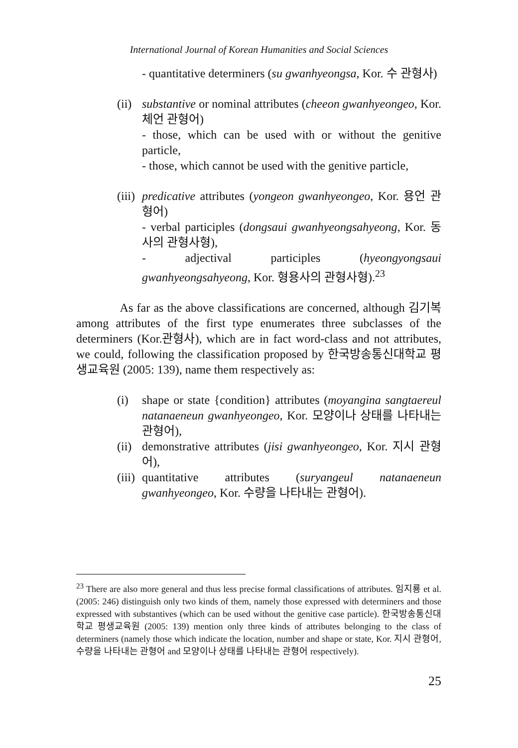International Journal of Korean Humanities and Social Sciences
- quantitative determiners (su gwanhyeongsa, Kor. 수 관형사)
(ii)
substantive or nominal attributes (cheeon gwanhyeongeo, Kor. 체언 관형어)
- those, which can be used with or without the genitive particle,
- those, which cannot be used with the genitive particle,
(iii)
predicative attributes (yongeon gwanhyeongeo, Kor. 용언 관형어)
- verbal participles (dongsaui gwanhyeongsahyeong, Kor. 동사의 관형사형),
- adjectival participles (hyeongyongsaui gwanhyeongsahyeong, Kor. 형용사의 관형사형).<sup>23</sup>
As far as the above classifications are concerned, although 김기복 among attributes of the first type enumerates three subclasses of the determiners (Kor.관형사), which are in fact word-class and not attributes, we could, following the classification proposed by 한국방송통신대학교 평생교육원 (2005: 139), name them respectively as:
(i) shape or state {condition} attributes (moyangina sangtaereul natanaeneun gwanhyeongeo, Kor. 모양이나 상태를 나타내는 관형어),
(ii)
demonstrative attributes (jisi gwanhyeongeo, Kor. 지시 관형어),
(iii)
quantitative attributes (suryangeul natanaeneun gwanhyeongeo, Kor. 수량을 나타내는 관형어).
<sup>23</sup> There are also more general and thus less precise formal classifications of attributes. 임지룡 et al. (2005: 246) distinguish only two kinds of them, namely those expressed with determiners and those expressed with substantives (which can be used without the genitive case particle). 한국방송통신대학교 평생교육원 (2005: 139) mention only three kinds of attributes belonging to the class of determiners (namely those which indicate the location, number and shape or state, Kor. 지시 관형어, 수량을 나타내는 관형어 and 모양이나 상태를 나타내는 관형어 respectively).
25